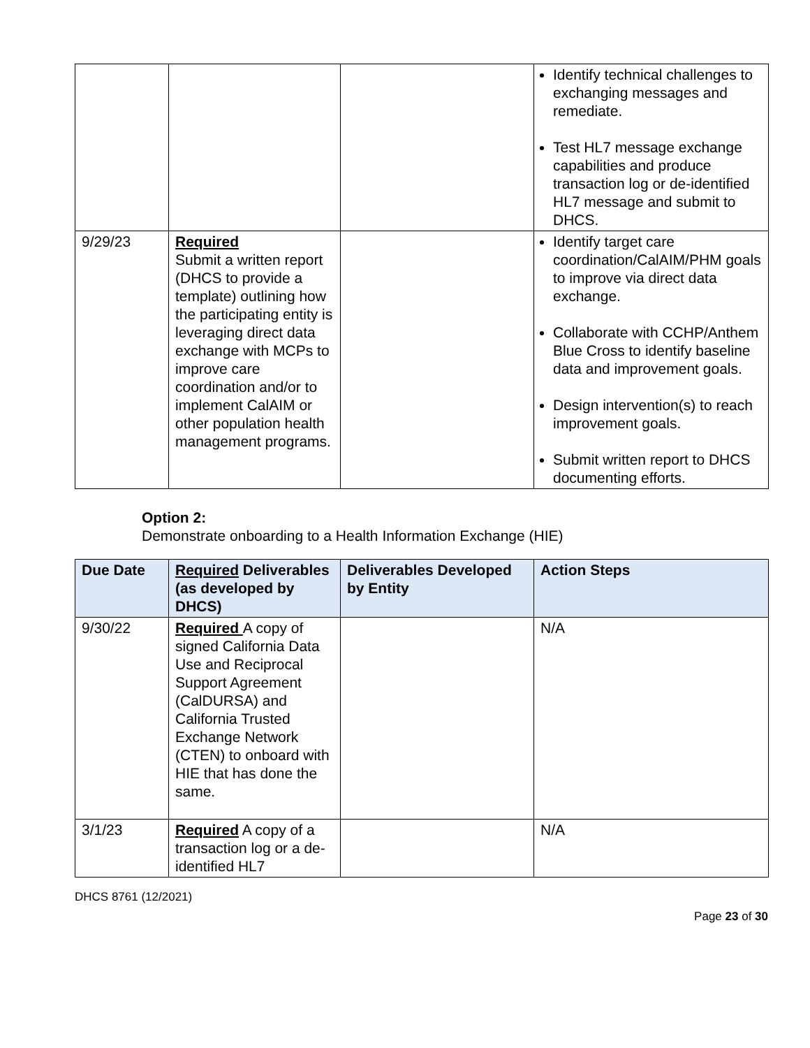| | | | Identify technical challenges to exchanging messages and remediate. Test HL7 message exchange capabilities and produce transaction log or de-identified HL7 message and submit to DHCS. |
| 9/29/23 | Required Submit a written report (DHCS to provide a template) outlining how the participating entity is leveraging direct data exchange with MCPs to improve care coordination and/or to implement CalAIM or other population health management programs. | | Identify target care coordination/CalAIM/PHM goals to improve via direct data exchange. Collaborate with CCHP/Anthem Blue Cross to identify baseline data and improvement goals. Design intervention(s) to reach improvement goals. Submit written report to DHCS documenting efforts. |
Option 2:
Demonstrate onboarding to a Health Information Exchange (HIE)
| Due Date | Required Deliverables (as developed by DHCS) | Deliverables Developed by Entity | Action Steps |
| --- | --- | --- | --- |
| 9/30/22 | Required A copy of signed California Data Use and Reciprocal Support Agreement (CalDURSA) and California Trusted Exchange Network (CTEN) to onboard with HIE that has done the same. | | N/A |
| 3/1/23 | Required A copy of a transaction log or a de-identified HL7 | | N/A |
DHCS 8761 (12/2021)
Page 23 of 30